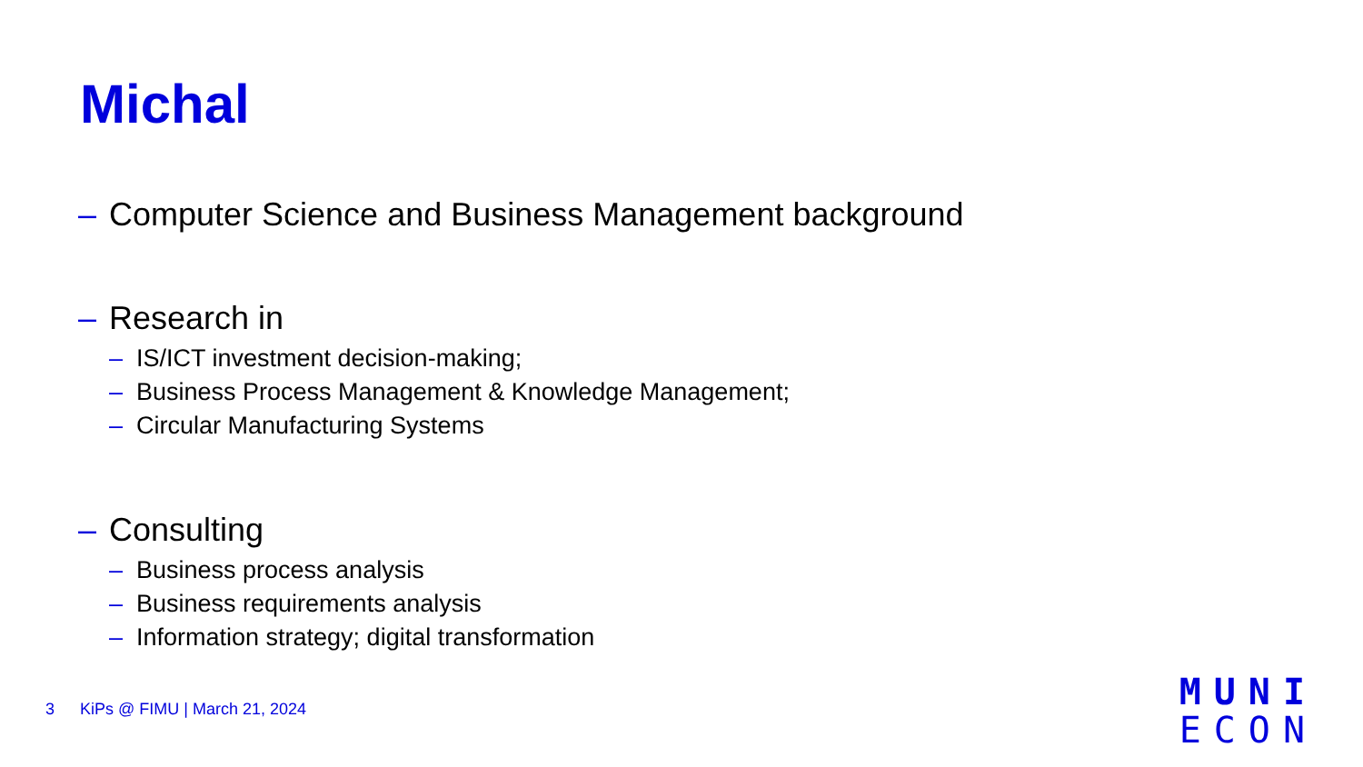Michal
– Computer Science and Business Management background
– Research in
– IS/ICT investment decision-making;
– Business Process Management & Knowledge Management;
– Circular Manufacturing Systems
– Consulting
– Business process analysis
– Business requirements analysis
– Information strategy; digital transformation
3 KiPs @ FIMU | March 21, 2024
MUNI
ECON